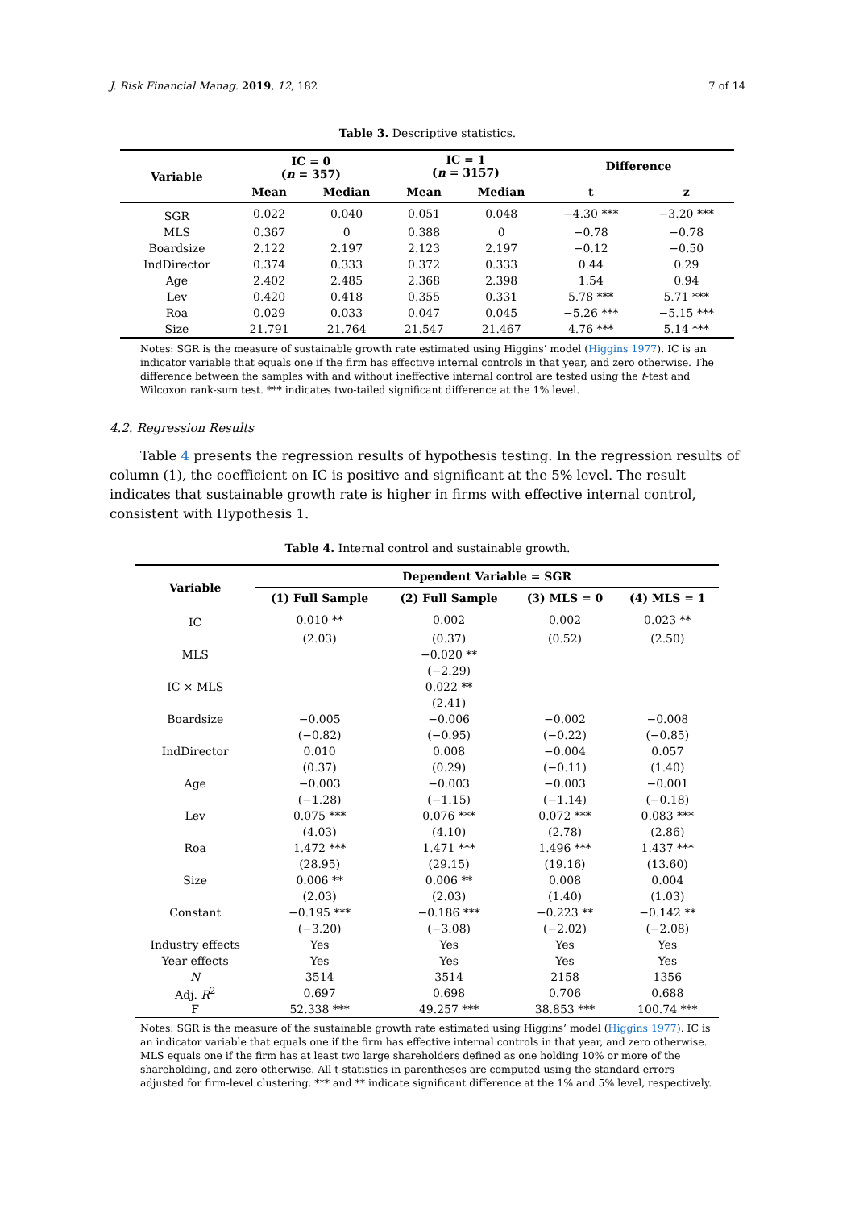J. Risk Financial Manag. 2019, 12, 182 7 of 14
Table 3. Descriptive statistics.
| Variable | IC = 0 ( n = 357) | | IC = 1 ( n = 3157) | | Difference | |
| --- | --- | --- | --- | --- | --- | --- |
| | Mean | Median | Mean | Median | t | z |
| SGR | 0.022 | 0.040 | 0.051 | 0.048 | −4.30 *** | −3.20 *** |
| MLS | 0.367 | 0 | 0.388 | 0 | −0.78 | −0.78 |
| Boardsize | 2.122 | 2.197 | 2.123 | 2.197 | −0.12 | −0.50 |
| IndDirector | 0.374 | 0.333 | 0.372 | 0.333 | 0.44 | 0.29 |
| Age | 2.402 | 2.485 | 2.368 | 2.398 | 1.54 | 0.94 |
| Lev | 0.420 | 0.418 | 0.355 | 0.331 | 5.78 *** | 5.71 *** |
| Roa | 0.029 | 0.033 | 0.047 | 0.045 | −5.26 *** | −5.15 *** |
| Size | 21.791 | 21.764 | 21.547 | 21.467 | 4.76 *** | 5.14 *** |
Notes: SGR is the measure of sustainable growth rate estimated using Higgins’ model (Higgins 1977). IC is an indicator variable that equals one if the firm has effective internal controls in that year, and zero otherwise. The difference between the samples with and without ineffective internal control are tested using the t-test and Wilcoxon rank-sum test. *** indicates two-tailed significant difference at the 1% level.
4.2. Regression Results
Table 4 presents the regression results of hypothesis testing. In the regression results of column (1), the coefficient on IC is positive and significant at the 5% level. The result indicates that sustainable growth rate is higher in firms with effective internal control, consistent with Hypothesis 1.
Table 4. Internal control and sustainable growth.
| Variable | Dependent Variable = SGR | | | |
| --- | --- | --- | --- | --- |
| | (1) Full Sample | (2) Full Sample | (3) MLS = 0 | (4) MLS = 1 |
| IC | 0.010 ** | 0.002 | 0.002 | 0.023 ** |
| | (2.03) | (0.37) | (0.52) | (2.50) |
| MLS | | −0.020 ** | | |
| | | (−2.29) | | |
| IC × MLS | | 0.022 ** | | |
| | | (2.41) | | |
| Boardsize | −0.005 | −0.006 | −0.002 | −0.008 |
| | (−0.82) | (−0.95) | (−0.22) | (−0.85) |
| IndDirector | 0.010 | 0.008 | −0.004 | 0.057 |
| | (0.37) | (0.29) | (−0.11) | (1.40) |
| Age | −0.003 | −0.003 | −0.003 | −0.001 |
| | (−1.28) | (−1.15) | (−1.14) | (−0.18) |
| Lev | 0.075 *** | 0.076 *** | 0.072 *** | 0.083 *** |
| | (4.03) | (4.10) | (2.78) | (2.86) |
| Roa | 1.472 *** | 1.471 *** | 1.496 *** | 1.437 *** |
| | (28.95) | (29.15) | (19.16) | (13.60) |
| Size | 0.006 ** | 0.006 ** | 0.008 | 0.004 |
| | (2.03) | (2.03) | (1.40) | (1.03) |
| Constant | −0.195 *** | −0.186 *** | −0.223 ** | −0.142 ** |
| | (−3.20) | (−3.08) | (−2.02) | (−2.08) |
| Industry effects | Yes | Yes | Yes | Yes |
| Year effects | Yes | Yes | Yes | Yes |
| N | 3514 | 3514 | 2158 | 1356 |
| Adj. R<sup>2</sup> | 0.697 | 0.698 | 0.706 | 0.688 |
| F | 52.338 *** | 49.257 *** | 38.853 *** | 100.74 *** |
Notes: SGR is the measure of the sustainable growth rate estimated using Higgins’ model (Higgins 1977). IC is an indicator variable that equals one if the firm has effective internal controls in that year, and zero otherwise. MLS equals one if the firm has at least two large shareholders defined as one holding 10% or more of the shareholding, and zero otherwise. All t-statistics in parentheses are computed using the standard errors adjusted for firm-level clustering. *** and ** indicate significant difference at the 1% and 5% level, respectively.